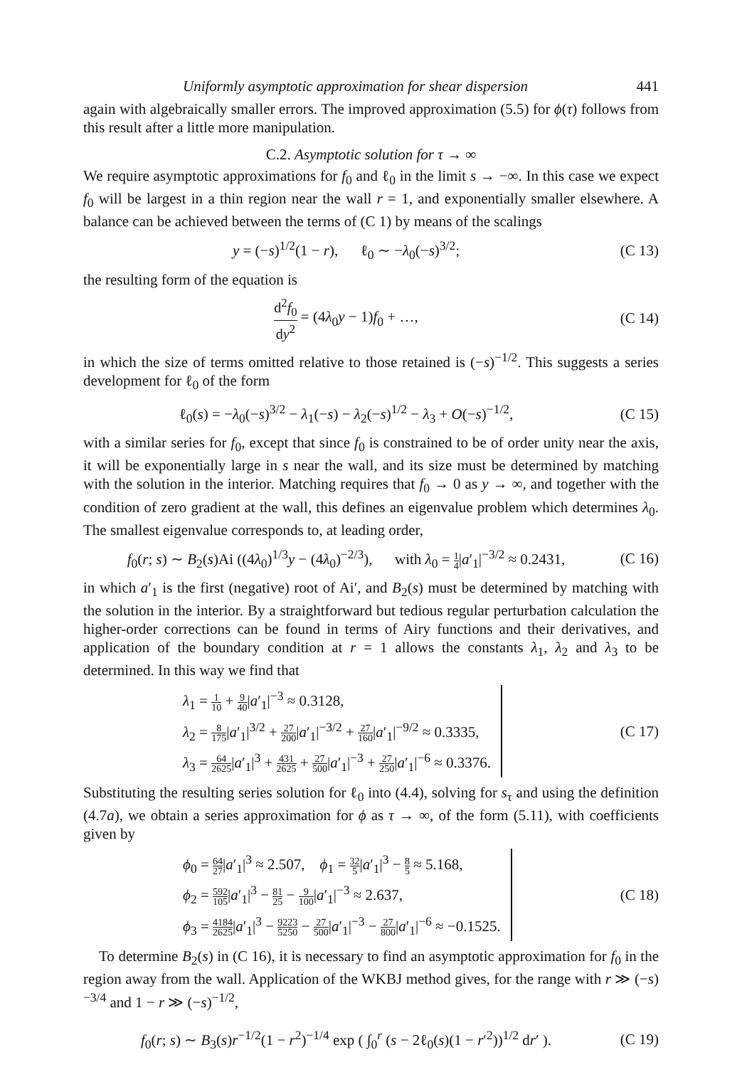Uniformly asymptotic approximation for shear dispersion 441
again with algebraically smaller errors. The improved approximation (5.5) for ϕ(τ) follows from this result after a little more manipulation.
C.2. Asymptotic solution for τ → ∞
We require asymptotic approximations for f<sub>0</sub> and ℓ<sub>0</sub> in the limit s → −∞. In this case we expect f<sub>0</sub> will be largest in a thin region near the wall r = 1, and exponentially smaller elsewhere. A balance can be achieved between the terms of (C 1) by means of the scalings
y = (−s)<sup>1/2</sup>(1 − r), ℓ<sub>0</sub> ∼ −λ<sub>0</sub>(−s)<sup>3/2</sup>;
(C 13)
the resulting form of the equation is
d<sup>2</sup>f<sub>0</sub> dy<sup>2</sup> = (4λ<sub>0</sub>y − 1)f<sub>0</sub> + …,
(C 14)
in which the size of terms omitted relative to those retained is (−s)<sup>−1/2</sup>. This suggests a series development for ℓ<sub>0</sub> of the form
ℓ<sub>0</sub>(s) = −λ<sub>0</sub>(−s)<sup>3/2</sup> − λ<sub>1</sub>(−s) − λ<sub>2</sub>(−s)<sup>1/2</sup> − λ<sub>3</sub> + O(−s)<sup>−1/2</sup>,
(C 15)
with a similar series for f<sub>0</sub>, except that since f<sub>0</sub> is constrained to be of order unity near the axis, it will be exponentially large in s near the wall, and its size must be determined by matching with the solution in the interior. Matching requires that f<sub>0</sub> → 0 as y → ∞, and together with the condition of zero gradient at the wall, this defines an eigenvalue problem which determines λ<sub>0</sub>. The smallest eigenvalue corresponds to, at leading order,
f<sub>0</sub>(r; s) ∼ B<sub>2</sub>(s)Ai ((4λ<sub>0</sub>)<sup>1/3</sup>y − (4λ<sub>0</sub>)<sup>−2/3</sup>), with λ<sub>0</sub> = 1 4|a′<sub>1</sub>|<sup>−3/2</sup> ≈ 0.2431,
(C 16)
in which a′<sub>1</sub> is the first (negative) root of Ai′, and B<sub>2</sub>(s) must be determined by matching with the solution in the interior. By a straightforward but tedious regular perturbation calculation the higher-order corrections can be found in terms of Airy functions and their derivatives, and application of the boundary condition at r = 1 allows the constants λ<sub>1</sub>, λ<sub>2</sub> and λ<sub>3</sub> to be determined. In this way we find that
λ<sub>1</sub> = 1 10 + 9 40|a′<sub>1</sub>|<sup>−3</sup> ≈ 0.3128,
λ<sub>2</sub> = 8 175|a′<sub>1</sub>|<sup>3/2</sup> + 27 200|a′<sub>1</sub>|<sup>−3/2</sup> + 27 160|a′<sub>1</sub>|<sup>−9/2</sup> ≈ 0.3335,
λ<sub>3</sub> = 64 2625|a′<sub>1</sub>|<sup>3</sup> + 431 2625 + 27 500|a′<sub>1</sub>|<sup>−3</sup> + 27 250|a′<sub>1</sub>|<sup>−6</sup> ≈ 0.3376.
(C 17)
Substituting the resulting series solution for ℓ<sub>0</sub> into (4.4), solving for s<sub>τ</sub> and using the definition (4.7a), we obtain a series approximation for ϕ as τ → ∞, of the form (5.11), with coefficients given by
ϕ<sub>0</sub> = 64 27|a′<sub>1</sub>|<sup>3</sup> ≈ 2.507, ϕ<sub>1</sub> = 32 5|a′<sub>1</sub>|<sup>3</sup> − 8 5 ≈ 5.168,
ϕ<sub>2</sub> = 592 105|a′<sub>1</sub>|<sup>3</sup> − 81 25 − 9 100|a′<sub>1</sub>|<sup>−3</sup> ≈ 2.637,
ϕ<sub>3</sub> = 4184 2625|a′<sub>1</sub>|<sup>3</sup> − 9223 5250 − 27 500|a′<sub>1</sub>|<sup>−3</sup> − 27 800|a′<sub>1</sub>|<sup>−6</sup> ≈ −0.1525.
(C 18)
To determine B<sub>2</sub>(s) in (C 16), it is necessary to find an asymptotic approximation for f<sub>0</sub> in the region away from the wall. Application of the WKBJ method gives, for the range with r ≫ (−s)<sup>−3/4</sup> and 1 − r ≫ (−s)<sup>−1/2</sup>,
f<sub>0</sub>(r; s) ∼ B<sub>3</sub>(s)r<sup>−1/2</sup>(1 − r<sup>2</sup>)<sup>−1/4</sup> exp ( ∫<sub>0</sub><sup>r</sup> (s − 2ℓ<sub>0</sub>(s)(1 − r′<sup>2</sup>))<sup>1/2</sup> dr′ ).
(C 19)